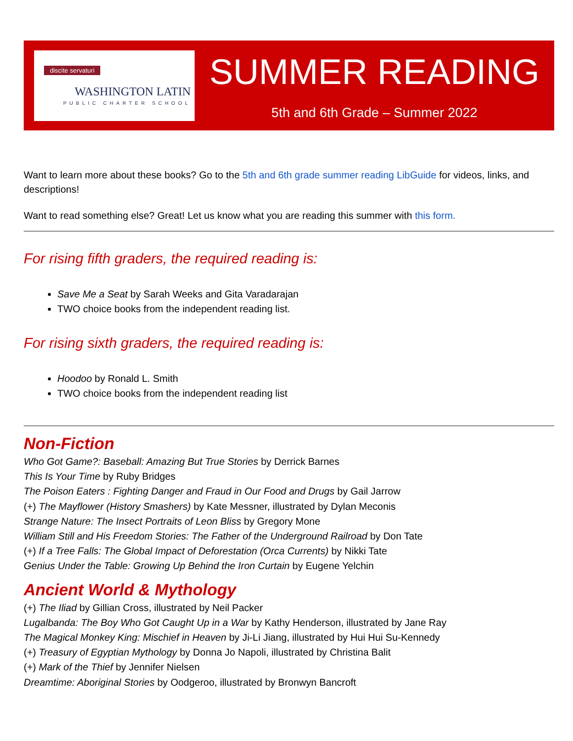discite servaturi
WASHINGTON LATIN
PUBLIC CHARTER SCHOOL
SUMMER READING
5th and 6th Grade – Summer 2022
Want to learn more about these books? Go to the 5th and 6th grade summer reading LibGuide for videos, links, and descriptions!
Want to read something else? Great! Let us know what you are reading this summer with this form.
For rising fifth graders, the required reading is:
Save Me a Seat by Sarah Weeks and Gita Varadarajan
TWO choice books from the independent reading list.
For rising sixth graders, the required reading is:
Hoodoo by Ronald L. Smith
TWO choice books from the independent reading list
Non-Fiction
Who Got Game?: Baseball: Amazing But True Stories by Derrick Barnes
This Is Your Time by Ruby Bridges
The Poison Eaters : Fighting Danger and Fraud in Our Food and Drugs by Gail Jarrow
(+) The Mayflower (History Smashers) by Kate Messner, illustrated by Dylan Meconis
Strange Nature: The Insect Portraits of Leon Bliss by Gregory Mone
William Still and His Freedom Stories: The Father of the Underground Railroad by Don Tate
(+) If a Tree Falls: The Global Impact of Deforestation (Orca Currents) by Nikki Tate
Genius Under the Table: Growing Up Behind the Iron Curtain by Eugene Yelchin
Ancient World & Mythology
(+) The Iliad by Gillian Cross, illustrated by Neil Packer
Lugalbanda: The Boy Who Got Caught Up in a War by Kathy Henderson, illustrated by Jane Ray
The Magical Monkey King: Mischief in Heaven by Ji-Li Jiang, illustrated by Hui Hui Su-Kennedy
(+) Treasury of Egyptian Mythology by Donna Jo Napoli, illustrated by Christina Balit
(+) Mark of the Thief by Jennifer Nielsen
Dreamtime: Aboriginal Stories by Oodgeroo, illustrated by Bronwyn Bancroft